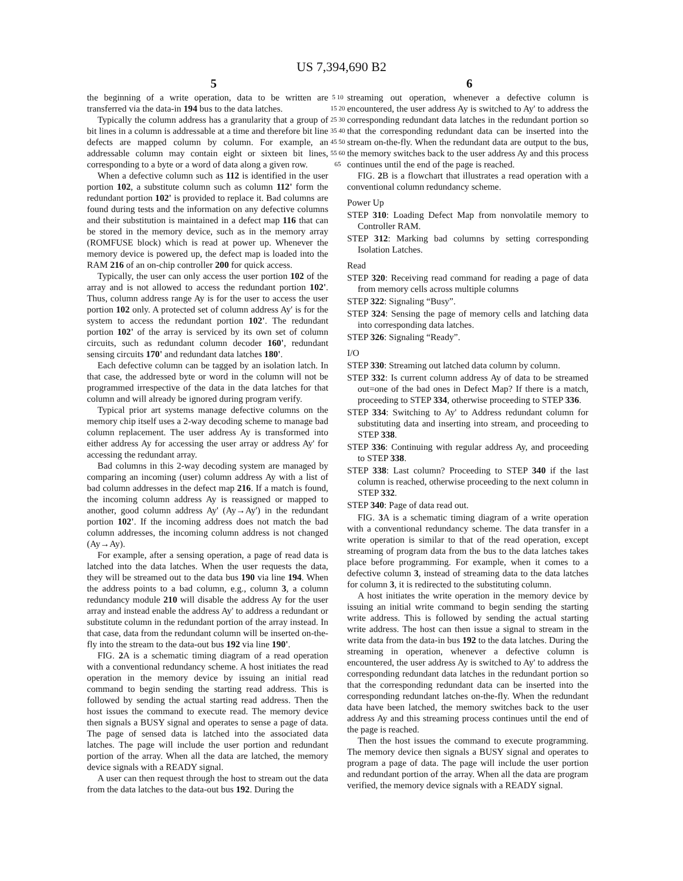US 7,394,690 B2
5 6
the beginning of a write operation, data to be written are transferred via the data-in 194 bus to the data latches.
Typically the column address has a granularity that a group of bit lines in a column is addressable at a time and therefore bit line defects are mapped column by column. For example, an addressable column may contain eight or sixteen bit lines, corresponding to a byte or a word of data along a given row.
When a defective column such as 112 is identified in the user portion 102, a substitute column such as column 112' form the redundant portion 102' is provided to replace it. Bad columns are found during tests and the information on any defective columns and their substitution is maintained in a defect map 116 that can be stored in the memory device, such as in the memory array (ROMFUSE block) which is read at power up. Whenever the memory device is powered up, the defect map is loaded into the RAM 216 of an on-chip controller 200 for quick access.
Typically, the user can only access the user portion 102 of the array and is not allowed to access the redundant portion 102'. Thus, column address range Ay is for the user to access the user portion 102 only. A protected set of column address Ay' is for the system to access the redundant portion 102'. The redundant portion 102' of the array is serviced by its own set of column circuits, such as redundant column decoder 160', redundant sensing circuits 170' and redundant data latches 180'.
Each defective column can be tagged by an isolation latch. In that case, the addressed byte or word in the column will not be programmed irrespective of the data in the data latches for that column and will already be ignored during program verify.
Typical prior art systems manage defective columns on the memory chip itself uses a 2-way decoding scheme to manage bad column replacement. The user address Ay is transformed into either address Ay for accessing the user array or address Ay' for accessing the redundant array.
Bad columns in this 2-way decoding system are managed by comparing an incoming (user) column address Ay with a list of bad column addresses in the defect map 216. If a match is found, the incoming column address Ay is reassigned or mapped to another, good column address Ay' (Ay→Ay') in the redundant portion 102'. If the incoming address does not match the bad column addresses, the incoming column address is not changed (Ay→Ay).
For example, after a sensing operation, a page of read data is latched into the data latches. When the user requests the data, they will be streamed out to the data bus 190 via line 194. When the address points to a bad column, e.g., column 3, a column redundancy module 210 will disable the address Ay for the user array and instead enable the address Ay' to address a redundant or substitute column in the redundant portion of the array instead. In that case, data from the redundant column will be inserted on-the-fly into the stream to the data-out bus 192 via line 190'.
FIG. 2 A is a schematic timing diagram of a read operation with a conventional redundancy scheme. A host initiates the read operation in the memory device by issuing an initial read command to begin sending the starting read address. This is followed by sending the actual starting read address. Then the host issues the command to execute read. The memory device then signals a BUSY signal and operates to sense a page of data. The page of sensed data is latched into the associated data latches. The page will include the user portion and redundant portion of the array. When all the data are latched, the memory device signals with a READY signal.
A user can then request through the host to stream out the data from the data latches to the data-out bus 192. During the
5 10 15 20 25 30 35 40 45 50 55 60 65
streaming out operation, whenever a defective column is encountered, the user address Ay is switched to Ay' to address the corresponding redundant data latches in the redundant portion so that the corresponding redundant data can be inserted into the stream on-the-fly. When the redundant data are output to the bus, the memory switches back to the user address Ay and this process continues until the end of the page is reached.
FIG. 2 B is a flowchart that illustrates a read operation with a conventional column redundancy scheme.
Power Up
STEP 310: Loading Defect Map from nonvolatile memory to Controller RAM.
STEP 312: Marking bad columns by setting corresponding Isolation Latches.
Read
STEP 320: Receiving read command for reading a page of data from memory cells across multiple columns
STEP 322: Signaling “Busy”.
STEP 324: Sensing the page of memory cells and latching data into corresponding data latches.
STEP 326: Signaling “Ready”.
I/O
STEP 330: Streaming out latched data column by column.
STEP 332: Is current column address Ay of data to be streamed out=one of the bad ones in Defect Map? If there is a match, proceeding to STEP 334, otherwise proceeding to STEP 336.
STEP 334: Switching to Ay' to Address redundant column for substituting data and inserting into stream, and proceeding to STEP 338.
STEP 336: Continuing with regular address Ay, and proceeding to STEP 338.
STEP 338: Last column? Proceeding to STEP 340 if the last column is reached, otherwise proceeding to the next column in STEP 332.
STEP 340: Page of data read out.
FIG. 3 A is a schematic timing diagram of a write operation with a conventional redundancy scheme. The data transfer in a write operation is similar to that of the read operation, except streaming of program data from the bus to the data latches takes place before programming. For example, when it comes to a defective column 3, instead of streaming data to the data latches for column 3, it is redirected to the substituting column.
A host initiates the write operation in the memory device by issuing an initial write command to begin sending the starting write address. This is followed by sending the actual starting write address. The host can then issue a signal to stream in the write data from the data-in bus 192 to the data latches. During the streaming in operation, whenever a defective column is encountered, the user address Ay is switched to Ay' to address the corresponding redundant data latches in the redundant portion so that the corresponding redundant data can be inserted into the corresponding redundant latches on-the-fly. When the redundant data have been latched, the memory switches back to the user address Ay and this streaming process continues until the end of the page is reached.
Then the host issues the command to execute programming. The memory device then signals a BUSY signal and operates to program a page of data. The page will include the user portion and redundant portion of the array. When all the data are program verified, the memory device signals with a READY signal.